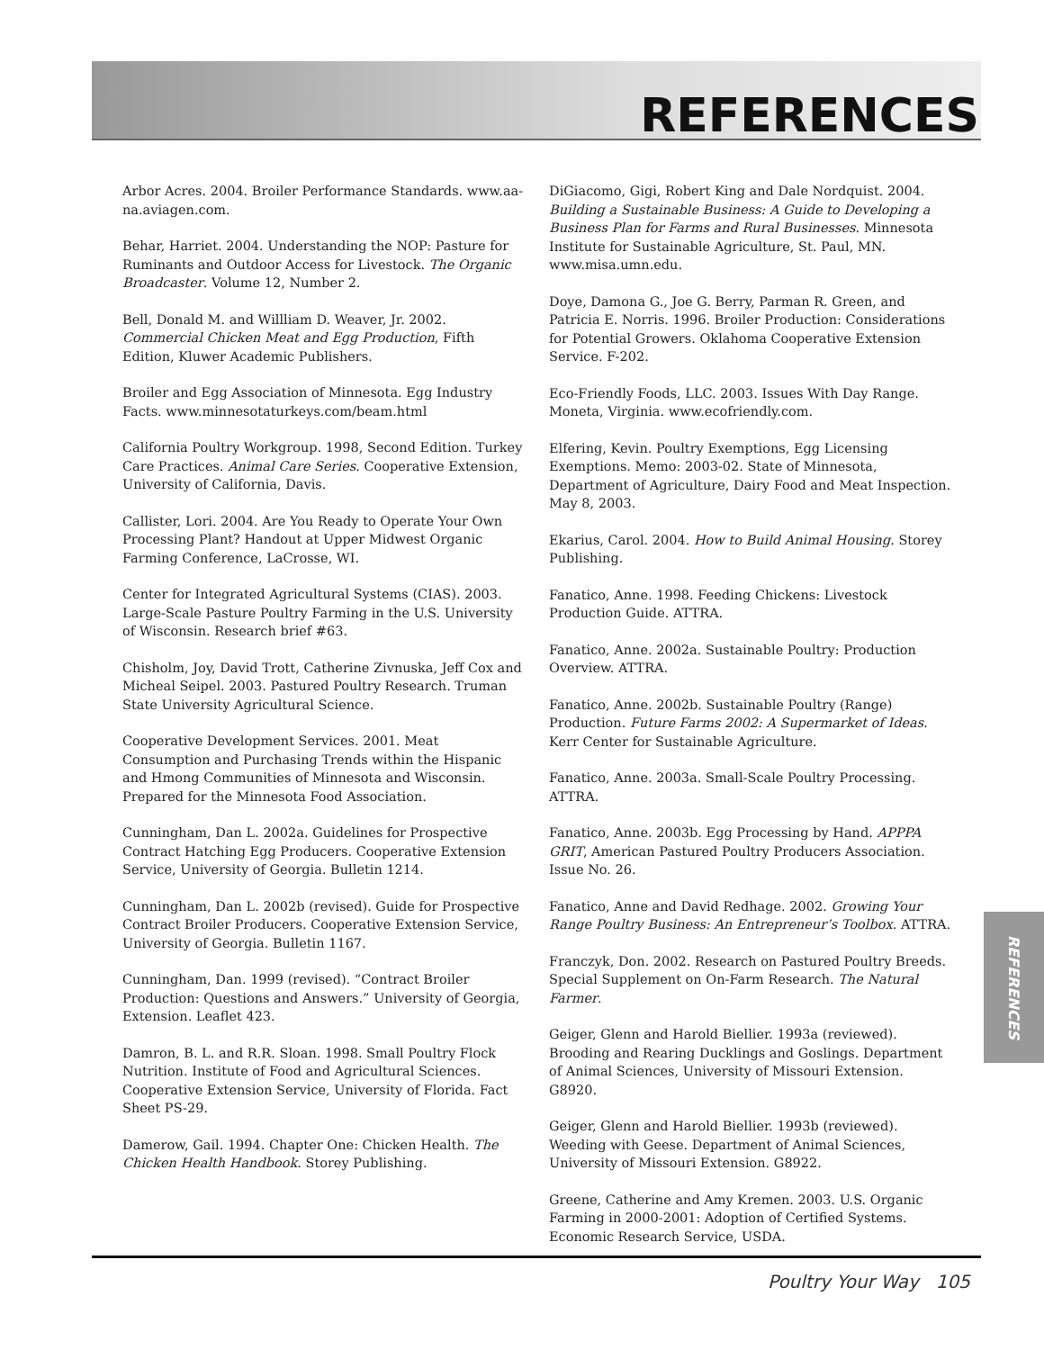REFERENCES
Arbor Acres. 2004. Broiler Performance Standards. www.aa-na.aviagen.com.
Behar, Harriet. 2004. Understanding the NOP: Pasture for Ruminants and Outdoor Access for Livestock. The Organic Broadcaster. Volume 12, Number 2.
Bell, Donald M. and Willliam D. Weaver, Jr. 2002. Commercial Chicken Meat and Egg Production, Fifth Edition, Kluwer Academic Publishers.
Broiler and Egg Association of Minnesota. Egg Industry Facts. www.minnesotaturkeys.com/beam.html
California Poultry Workgroup. 1998, Second Edition. Turkey Care Practices. Animal Care Series. Cooperative Extension, University of California, Davis.
Callister, Lori. 2004. Are You Ready to Operate Your Own Processing Plant? Handout at Upper Midwest Organic Farming Conference, LaCrosse, WI.
Center for Integrated Agricultural Systems (CIAS). 2003. Large-Scale Pasture Poultry Farming in the U.S. University of Wisconsin. Research brief #63.
Chisholm, Joy, David Trott, Catherine Zivnuska, Jeff Cox and Micheal Seipel. 2003. Pastured Poultry Research. Truman State University Agricultural Science.
Cooperative Development Services. 2001. Meat Consumption and Purchasing Trends within the Hispanic and Hmong Communities of Minnesota and Wisconsin. Prepared for the Minnesota Food Association.
Cunningham, Dan L. 2002a. Guidelines for Prospective Contract Hatching Egg Producers. Cooperative Extension Service, University of Georgia. Bulletin 1214.
Cunningham, Dan L. 2002b (revised). Guide for Prospective Contract Broiler Producers. Cooperative Extension Service, University of Georgia. Bulletin 1167.
Cunningham, Dan. 1999 (revised). “Contract Broiler Production: Questions and Answers.” University of Georgia, Extension. Leaflet 423.
Damron, B. L. and R.R. Sloan. 1998. Small Poultry Flock Nutrition. Institute of Food and Agricultural Sciences. Cooperative Extension Service, University of Florida. Fact Sheet PS-29.
Damerow, Gail. 1994. Chapter One: Chicken Health. The Chicken Health Handbook. Storey Publishing.
DiGiacomo, Gigi, Robert King and Dale Nordquist. 2004. Building a Sustainable Business: A Guide to Developing a Business Plan for Farms and Rural Businesses. Minnesota Institute for Sustainable Agriculture, St. Paul, MN. www.misa.umn.edu.
Doye, Damona G., Joe G. Berry, Parman R. Green, and Patricia E. Norris. 1996. Broiler Production: Considerations for Potential Growers. Oklahoma Cooperative Extension Service. F-202.
Eco-Friendly Foods, LLC. 2003. Issues With Day Range. Moneta, Virginia. www.ecofriendly.com.
Elfering, Kevin. Poultry Exemptions, Egg Licensing Exemptions. Memo: 2003-02. State of Minnesota, Department of Agriculture, Dairy Food and Meat Inspection. May 8, 2003.
Ekarius, Carol. 2004. How to Build Animal Housing. Storey Publishing.
Fanatico, Anne. 1998. Feeding Chickens: Livestock Production Guide. ATTRA.
Fanatico, Anne. 2002a. Sustainable Poultry: Production Overview. ATTRA.
Fanatico, Anne. 2002b. Sustainable Poultry (Range) Production. Future Farms 2002: A Supermarket of Ideas. Kerr Center for Sustainable Agriculture.
Fanatico, Anne. 2003a. Small-Scale Poultry Processing. ATTRA.
Fanatico, Anne. 2003b. Egg Processing by Hand. APPPA GRIT, American Pastured Poultry Producers Association. Issue No. 26.
Fanatico, Anne and David Redhage. 2002. Growing Your Range Poultry Business: An Entrepreneur’s Toolbox. ATTRA.
Franczyk, Don. 2002. Research on Pastured Poultry Breeds. Special Supplement on On-Farm Research. The Natural Farmer.
Geiger, Glenn and Harold Biellier. 1993a (reviewed). Brooding and Rearing Ducklings and Goslings. Department of Animal Sciences, University of Missouri Extension. G8920.
Geiger, Glenn and Harold Biellier. 1993b (reviewed). Weeding with Geese. Department of Animal Sciences, University of Missouri Extension. G8922.
Greene, Catherine and Amy Kremen. 2003. U.S. Organic Farming in 2000-2001: Adoption of Certified Systems. Economic Research Service, USDA.
REFERENCES
Poultry Your Way 105